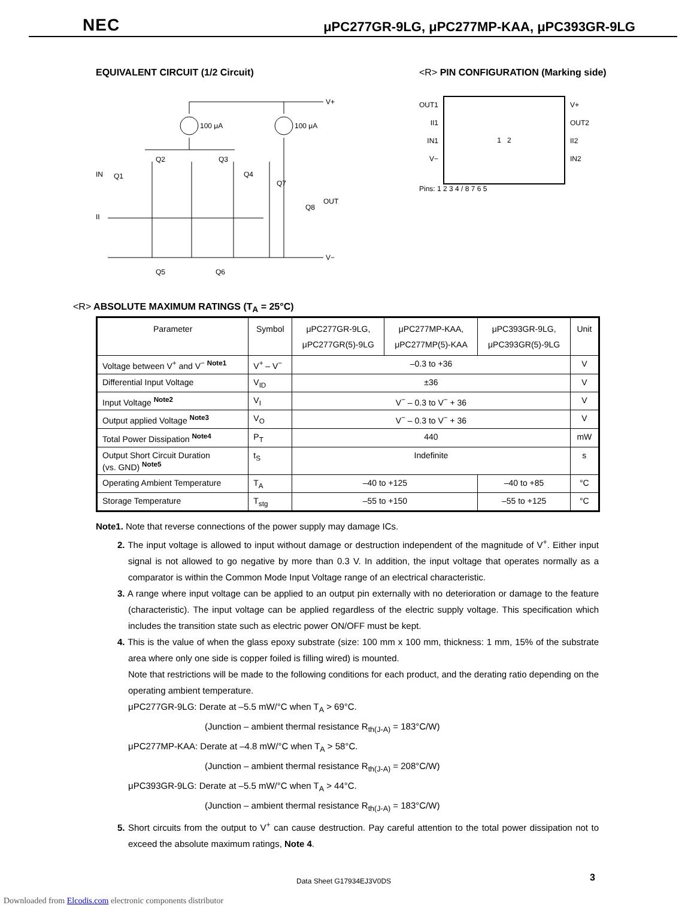NEC μPC277GR-9LG, μPC277MP-KAA, μPC393GR-9LG
EQUIVALENT CIRCUIT (1/2 Circuit)
100 μA
100 μA
V+
OUT
V−
IN
II
Q1
Q2
Q3
Q4
Q5
Q6
Q7
Q8
<R> PIN CONFIGURATION (Marking side)
OUT1
II1
IN1
V−
1 2
V+
OUT2
II2
IN2
Pins: 1 2 3 4 / 8 7 6 5
<R> ABSOLUTE MAXIMUM RATINGS (T<sub>A</sub> = 25°C)
| Parameter | Symbol | μPC277GR-9LG, μPC277GR(5)-9LG | μPC277MP-KAA, μPC277MP(5)-KAA | μPC393GR-9LG, μPC393GR(5)-9LG | Unit |
| --- | --- | --- | --- | --- | --- |
| Voltage between V<sup>+</sup> and V<sup>−</sup> <sup>Note1</sup> | V<sup>+</sup> – V<sup>−</sup> | –0.3 to +36 | | | V |
| Differential Input Voltage | V<sub>ID</sub> | ±36 | | | V |
| Input Voltage <sup>Note2</sup> | V<sub>I</sub> | V<sup>−</sup> – 0.3 to V<sup>−</sup> + 36 | | | V |
| Output applied Voltage <sup>Note3</sup> | V<sub>O</sub> | V<sup>−</sup> – 0.3 to V<sup>−</sup> + 36 | | | V |
| Total Power Dissipation <sup>Note4</sup> | P<sub>T</sub> | 440 | | | mW |
| Output Short Circuit Duration (vs. GND) <sup>Note5</sup> | t<sub>S</sub> | Indefinite | | | s |
| Operating Ambient Temperature | T<sub>A</sub> | –40 to +125 | | –40 to +85 | °C |
| Storage Temperature | T<sub>stg</sub> | –55 to +150 | | –55 to +125 | °C |
Note1. Note that reverse connections of the power supply may damage ICs.
2. The input voltage is allowed to input without damage or destruction independent of the magnitude of V<sup>+</sup>. Either input signal is not allowed to go negative by more than 0.3 V. In addition, the input voltage that operates normally as a comparator is within the Common Mode Input Voltage range of an electrical characteristic.
3. A range where input voltage can be applied to an output pin externally with no deterioration or damage to the feature (characteristic). The input voltage can be applied regardless of the electric supply voltage. This specification which includes the transition state such as electric power ON/OFF must be kept.
4. This is the value of when the glass epoxy substrate (size: 100 mm x 100 mm, thickness: 1 mm, 15% of the substrate area where only one side is copper foiled is filling wired) is mounted.
Note that restrictions will be made to the following conditions for each product, and the derating ratio depending on the operating ambient temperature.
μPC277GR-9LG: Derate at –5.5 mW/°C when T<sub>A</sub> > 69°C.
(Junction – ambient thermal resistance R<sub>th(J-A)</sub> = 183°C/W)
μPC277MP-KAA: Derate at –4.8 mW/°C when T<sub>A</sub> > 58°C.
(Junction – ambient thermal resistance R<sub>th(J-A)</sub> = 208°C/W)
μPC393GR-9LG: Derate at –5.5 mW/°C when T<sub>A</sub> > 44°C.
(Junction – ambient thermal resistance R<sub>th(J-A)</sub> = 183°C/W)
5. Short circuits from the output to V<sup>+</sup> can cause destruction. Pay careful attention to the total power dissipation not to exceed the absolute maximum ratings, Note 4.
Data Sheet G17934EJ3V0DS 3
Downloaded from Elcodis.com electronic components distributor